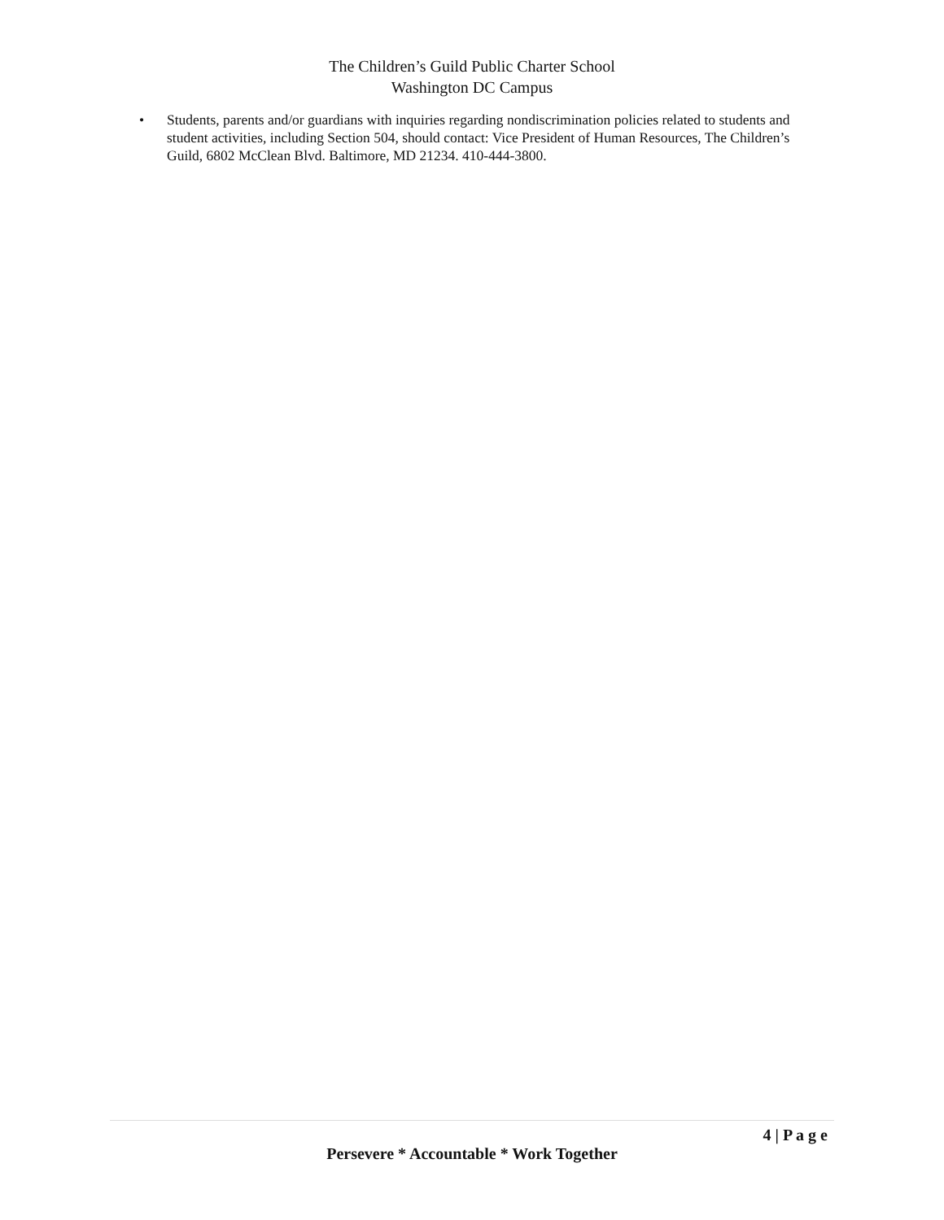The Children’s Guild Public Charter School
Washington DC Campus
• Students, parents and/or guardians with inquiries regarding nondiscrimination policies related to students and student activities, including Section 504, should contact: Vice President of Human Resources, The Children’s Guild, 6802 McClean Blvd. Baltimore, MD 21234. 410-444-3800.
4 | P a g e
Persevere * Accountable * Work Together